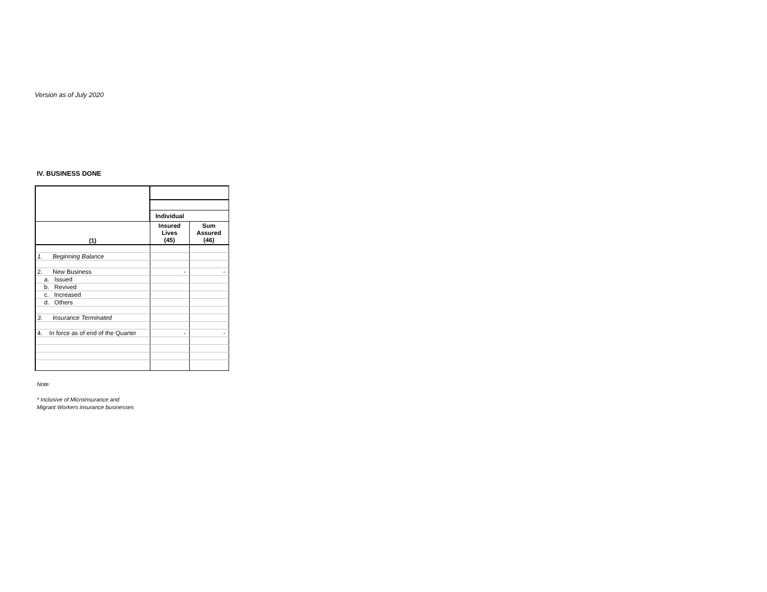Version as of July 2020
IV. BUSINESS DONE
| | Individual | |
| --- | --- | --- |
| (1) | Insured Lives (45) | Sum Assured (46) |
| 1. Beginning Balance | | |
| 2. New Business | - | - |
| a. Issued | | |
| b. Revived | | |
| c. Increased | | |
| d. Others | | |
| 3. Insurance Terminated | | |
| 4. In force as of end of the Quarter | - | - |
Note:
* Inclusive of Microinsurance and
Migrant Workers insurance businesses